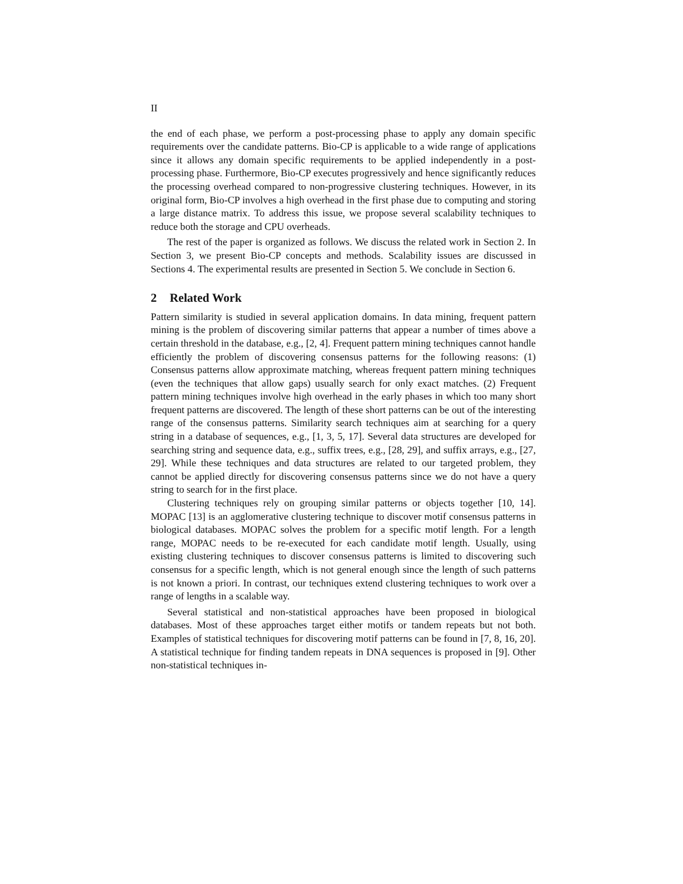II
the end of each phase, we perform a post-processing phase to apply any domain specific requirements over the candidate patterns. Bio-CP is applicable to a wide range of applications since it allows any domain specific requirements to be applied independently in a post-processing phase. Furthermore, Bio-CP executes progressively and hence significantly reduces the processing overhead compared to non-progressive clustering techniques. However, in its original form, Bio-CP involves a high overhead in the first phase due to computing and storing a large distance matrix. To address this issue, we propose several scalability techniques to reduce both the storage and CPU overheads.
The rest of the paper is organized as follows. We discuss the related work in Section 2. In Section 3, we present Bio-CP concepts and methods. Scalability issues are discussed in Sections 4. The experimental results are presented in Section 5. We conclude in Section 6.
2 Related Work
Pattern similarity is studied in several application domains. In data mining, frequent pattern mining is the problem of discovering similar patterns that appear a number of times above a certain threshold in the database, e.g., [2, 4]. Frequent pattern mining techniques cannot handle efficiently the problem of discovering consensus patterns for the following reasons: (1) Consensus patterns allow approximate matching, whereas frequent pattern mining techniques (even the techniques that allow gaps) usually search for only exact matches. (2) Frequent pattern mining techniques involve high overhead in the early phases in which too many short frequent patterns are discovered. The length of these short patterns can be out of the interesting range of the consensus patterns. Similarity search techniques aim at searching for a query string in a database of sequences, e.g., [1, 3, 5, 17]. Several data structures are developed for searching string and sequence data, e.g., suffix trees, e.g., [28, 29], and suffix arrays, e.g., [27, 29]. While these techniques and data structures are related to our targeted problem, they cannot be applied directly for discovering consensus patterns since we do not have a query string to search for in the first place.
Clustering techniques rely on grouping similar patterns or objects together [10, 14]. MOPAC [13] is an agglomerative clustering technique to discover motif consensus patterns in biological databases. MOPAC solves the problem for a specific motif length. For a length range, MOPAC needs to be re-executed for each candidate motif length. Usually, using existing clustering techniques to discover consensus patterns is limited to discovering such consensus for a specific length, which is not general enough since the length of such patterns is not known a priori. In contrast, our techniques extend clustering techniques to work over a range of lengths in a scalable way.
Several statistical and non-statistical approaches have been proposed in biological databases. Most of these approaches target either motifs or tandem repeats but not both. Examples of statistical techniques for discovering motif patterns can be found in [7, 8, 16, 20]. A statistical technique for finding tandem repeats in DNA sequences is proposed in [9]. Other non-statistical techniques in-